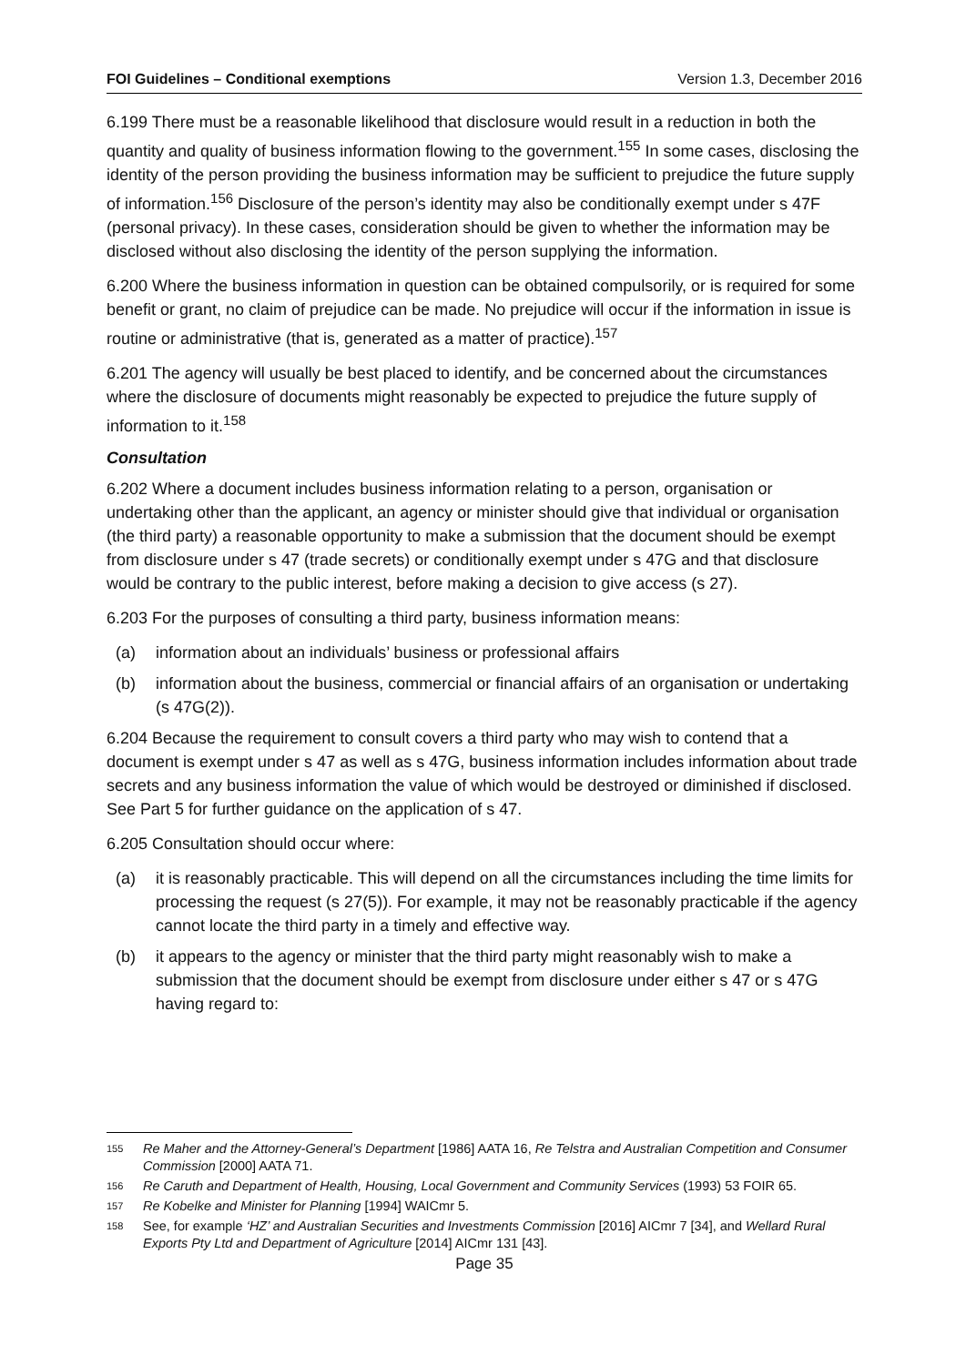FOI Guidelines – Conditional exemptions Version 1.3, December 2016
6.199 There must be a reasonable likelihood that disclosure would result in a reduction in both the quantity and quality of business information flowing to the government.<sup>155</sup> In some cases, disclosing the identity of the person providing the business information may be sufficient to prejudice the future supply of information.<sup>156</sup> Disclosure of the person’s identity may also be conditionally exempt under s 47F (personal privacy). In these cases, consideration should be given to whether the information may be disclosed without also disclosing the identity of the person supplying the information.
6.200 Where the business information in question can be obtained compulsorily, or is required for some benefit or grant, no claim of prejudice can be made. No prejudice will occur if the information in issue is routine or administrative (that is, generated as a matter of practice).<sup>157</sup>
6.201 The agency will usually be best placed to identify, and be concerned about the circumstances where the disclosure of documents might reasonably be expected to prejudice the future supply of information to it.<sup>158</sup>
Consultation
6.202 Where a document includes business information relating to a person, organisation or undertaking other than the applicant, an agency or minister should give that individual or organisation (the third party) a reasonable opportunity to make a submission that the document should be exempt from disclosure under s 47 (trade secrets) or conditionally exempt under s 47G and that disclosure would be contrary to the public interest, before making a decision to give access (s 27).
6.203 For the purposes of consulting a third party, business information means:
(a) information about an individuals’ business or professional affairs
(b) information about the business, commercial or financial affairs of an organisation or undertaking (s 47G(2)).
6.204 Because the requirement to consult covers a third party who may wish to contend that a document is exempt under s 47 as well as s 47G, business information includes information about trade secrets and any business information the value of which would be destroyed or diminished if disclosed. See Part 5 for further guidance on the application of s 47.
6.205 Consultation should occur where:
(a) it is reasonably practicable. This will depend on all the circumstances including the time limits for processing the request (s 27(5)). For example, it may not be reasonably practicable if the agency cannot locate the third party in a timely and effective way.
(b) it appears to the agency or minister that the third party might reasonably wish to make a submission that the document should be exempt from disclosure under either s 47 or s 47G having regard to:
155 Re Maher and the Attorney-General’s Department [1986] AATA 16, Re Telstra and Australian Competition and Consumer Commission [2000] AATA 71.
156 Re Caruth and Department of Health, Housing, Local Government and Community Services (1993) 53 FOIR 65.
157 Re Kobelke and Minister for Planning [1994] WAICmr 5.
158 See, for example ‘HZ’ and Australian Securities and Investments Commission [2016] AICmr 7 [34], and Wellard Rural Exports Pty Ltd and Department of Agriculture [2014] AICmr 131 [43].
Page 35